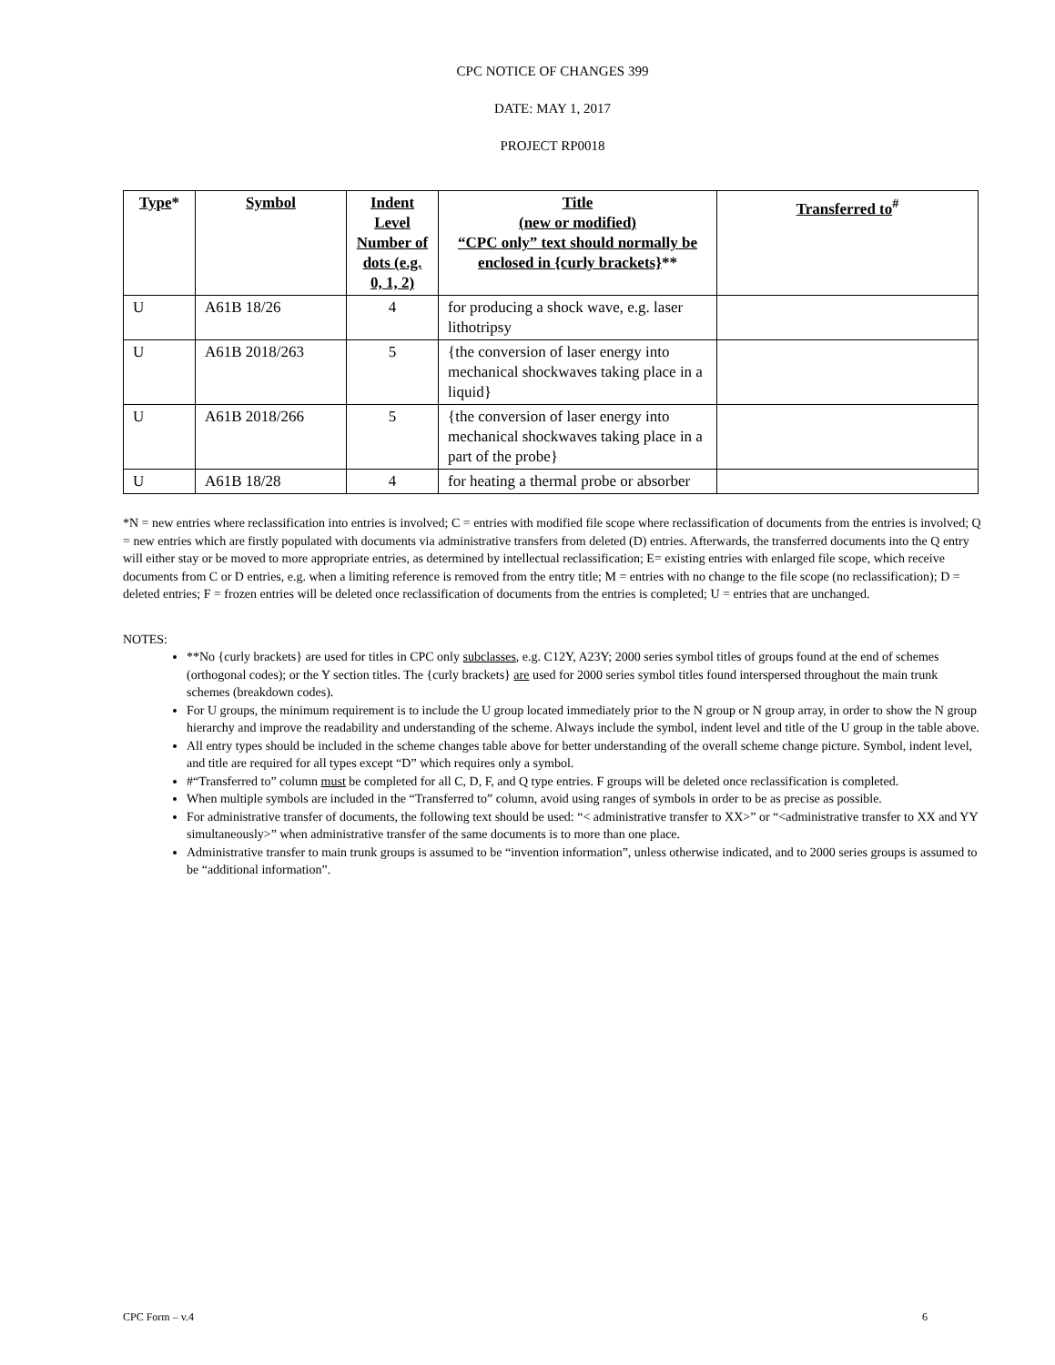CPC NOTICE OF CHANGES 399
DATE: MAY 1, 2017
PROJECT RP0018
| Type * | Symbol | Indent Level Number of dots (e.g. 0, 1, 2) | Title (new or modified) “CPC only” text should normally be enclosed in {curly brackets} ** | Transferred to<sup>#</sup> |
| --- | --- | --- | --- | --- |
| U | A61B 18/26 | 4 | for producing a shock wave, e.g. laser lithotripsy | |
| U | A61B 2018/263 | 5 | {the conversion of laser energy into mechanical shockwaves taking place in a liquid} | |
| U | A61B 2018/266 | 5 | {the conversion of laser energy into mechanical shockwaves taking place in a part of the probe} | |
| U | A61B 18/28 | 4 | for heating a thermal probe or absorber | |
*N = new entries where reclassification into entries is involved; C = entries with modified file scope where reclassification of documents from the entries is involved; Q = new entries which are firstly populated with documents via administrative transfers from deleted (D) entries. Afterwards, the transferred documents into the Q entry will either stay or be moved to more appropriate entries, as determined by intellectual reclassification; E= existing entries with enlarged file scope, which receive documents from C or D entries, e.g. when a limiting reference is removed from the entry title; M = entries with no change to the file scope (no reclassification); D = deleted entries; F = frozen entries will be deleted once reclassification of documents from the entries is completed; U = entries that are unchanged.
NOTES:
**No {curly brackets} are used for titles in CPC only subclasses, e.g. C12Y, A23Y; 2000 series symbol titles of groups found at the end of schemes (orthogonal codes); or the Y section titles. The {curly brackets} are used for 2000 series symbol titles found interspersed throughout the main trunk schemes (breakdown codes).
For U groups, the minimum requirement is to include the U group located immediately prior to the N group or N group array, in order to show the N group hierarchy and improve the readability and understanding of the scheme. Always include the symbol, indent level and title of the U group in the table above.
All entry types should be included in the scheme changes table above for better understanding of the overall scheme change picture. Symbol, indent level, and title are required for all types except “D” which requires only a symbol.
#“Transferred to” column must be completed for all C, D, F, and Q type entries. F groups will be deleted once reclassification is completed.
When multiple symbols are included in the “Transferred to” column, avoid using ranges of symbols in order to be as precise as possible.
For administrative transfer of documents, the following text should be used: “< administrative transfer to XX>” or “<administrative transfer to XX and YY simultaneously>” when administrative transfer of the same documents is to more than one place.
Administrative transfer to main trunk groups is assumed to be “invention information”, unless otherwise indicated, and to 2000 series groups is assumed to be “additional information”.
CPC Form – v.4 6